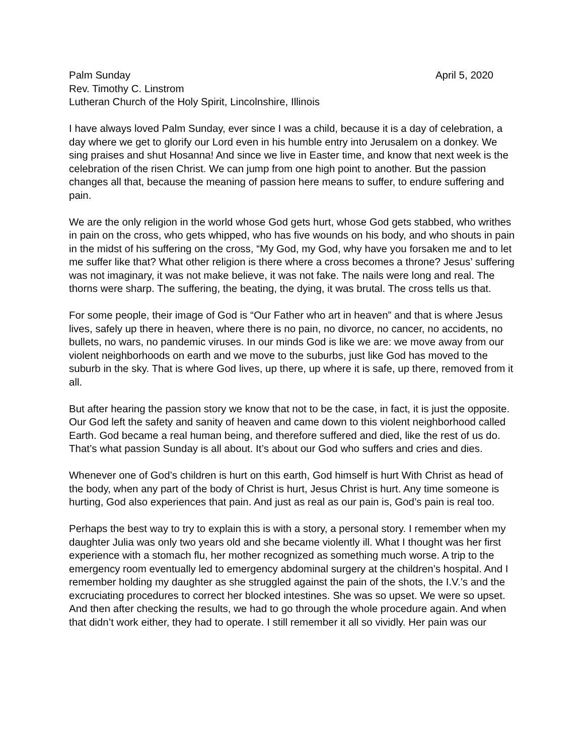Palm Sunday April 5, 2020
Rev. Timothy C. Linstrom
Lutheran Church of the Holy Spirit, Lincolnshire, Illinois
I have always loved Palm Sunday, ever since I was a child, because it is a day of celebration, a day where we get to glorify our Lord even in his humble entry into Jerusalem on a donkey. We sing praises and shut Hosanna! And since we live in Easter time, and know that next week is the celebration of the risen Christ. We can jump from one high point to another. But the passion changes all that, because the meaning of passion here means to suffer, to endure suffering and pain.
We are the only religion in the world whose God gets hurt, whose God gets stabbed, who writhes in pain on the cross, who gets whipped, who has five wounds on his body, and who shouts in pain in the midst of his suffering on the cross, “My God, my God, why have you forsaken me and to let me suffer like that? What other religion is there where a cross becomes a throne? Jesus’ suffering was not imaginary, it was not make believe, it was not fake. The nails were long and real. The thorns were sharp. The suffering, the beating, the dying, it was brutal. The cross tells us that.
For some people, their image of God is “Our Father who art in heaven” and that is where Jesus lives, safely up there in heaven, where there is no pain, no divorce, no cancer, no accidents, no bullets, no wars, no pandemic viruses. In our minds God is like we are: we move away from our violent neighborhoods on earth and we move to the suburbs, just like God has moved to the suburb in the sky. That is where God lives, up there, up where it is safe, up there, removed from it all.
But after hearing the passion story we know that not to be the case, in fact, it is just the opposite. Our God left the safety and sanity of heaven and came down to this violent neighborhood called Earth. God became a real human being, and therefore suffered and died, like the rest of us do. That’s what passion Sunday is all about. It’s about our God who suffers and cries and dies.
Whenever one of God’s children is hurt on this earth, God himself is hurt With Christ as head of the body, when any part of the body of Christ is hurt, Jesus Christ is hurt. Any time someone is hurting, God also experiences that pain. And just as real as our pain is, God’s pain is real too.
Perhaps the best way to try to explain this is with a story, a personal story. I remember when my daughter Julia was only two years old and she became violently ill. What I thought was her first experience with a stomach flu, her mother recognized as something much worse. A trip to the emergency room eventually led to emergency abdominal surgery at the children’s hospital. And I remember holding my daughter as she struggled against the pain of the shots, the I.V.’s and the excruciating procedures to correct her blocked intestines. She was so upset. We were so upset. And then after checking the results, we had to go through the whole procedure again. And when that didn’t work either, they had to operate. I still remember it all so vividly. Her pain was our